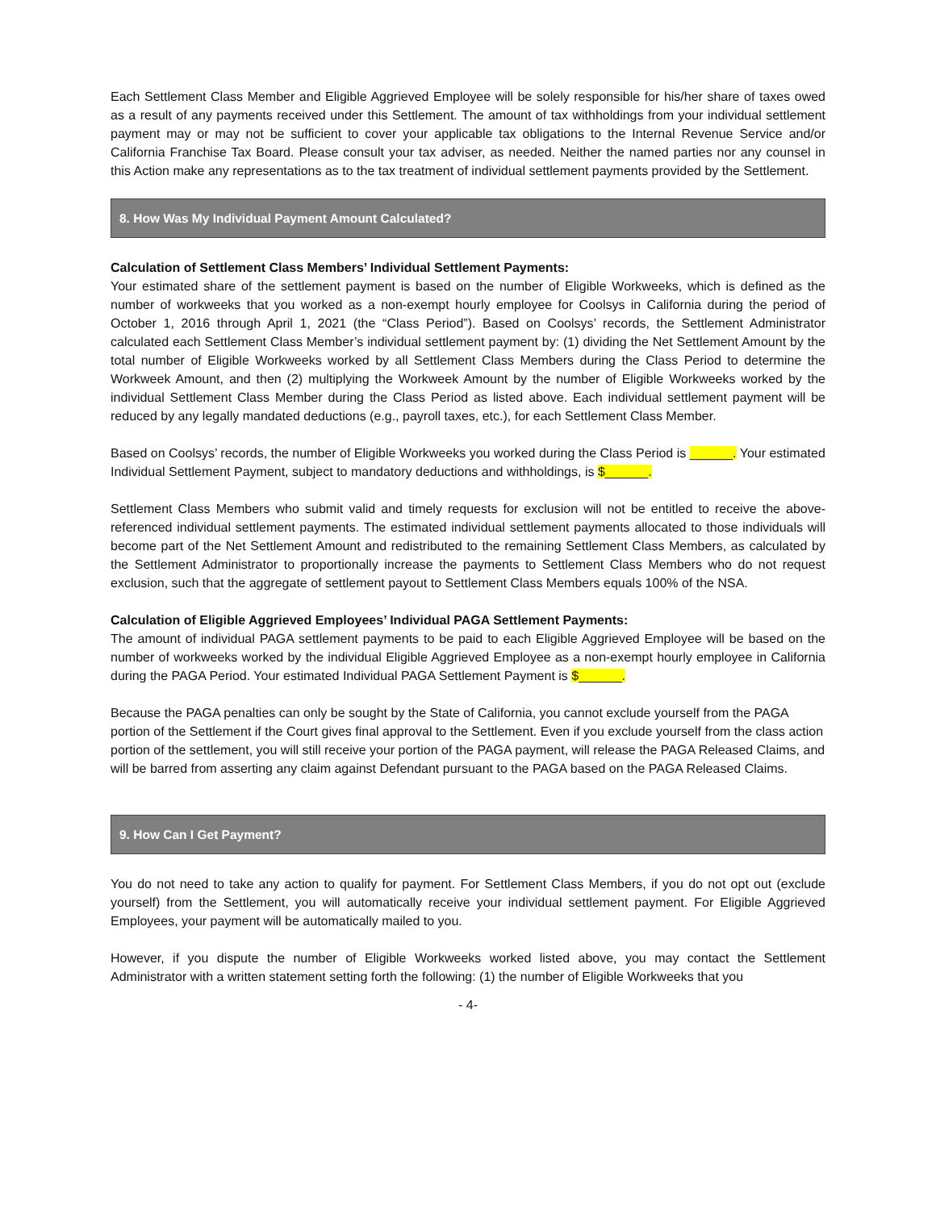Each Settlement Class Member and Eligible Aggrieved Employee will be solely responsible for his/her share of taxes owed as a result of any payments received under this Settlement. The amount of tax withholdings from your individual settlement payment may or may not be sufficient to cover your applicable tax obligations to the Internal Revenue Service and/or California Franchise Tax Board. Please consult your tax adviser, as needed. Neither the named parties nor any counsel in this Action make any representations as to the tax treatment of individual settlement payments provided by the Settlement.
8. How Was My Individual Payment Amount Calculated?
Calculation of Settlement Class Members’ Individual Settlement Payments:
Your estimated share of the settlement payment is based on the number of Eligible Workweeks, which is defined as the number of workweeks that you worked as a non-exempt hourly employee for Coolsys in California during the period of October 1, 2016 through April 1, 2021 (the “Class Period”). Based on Coolsys’ records, the Settlement Administrator calculated each Settlement Class Member’s individual settlement payment by: (1) dividing the Net Settlement Amount by the total number of Eligible Workweeks worked by all Settlement Class Members during the Class Period to determine the Workweek Amount, and then (2) multiplying the Workweek Amount by the number of Eligible Workweeks worked by the individual Settlement Class Member during the Class Period as listed above. Each individual settlement payment will be reduced by any legally mandated deductions (e.g., payroll taxes, etc.), for each Settlement Class Member.
Based on Coolsys’ records, the number of Eligible Workweeks you worked during the Class Period is ______. Your estimated Individual Settlement Payment, subject to mandatory deductions and withholdings, is $______.
Settlement Class Members who submit valid and timely requests for exclusion will not be entitled to receive the above-referenced individual settlement payments. The estimated individual settlement payments allocated to those individuals will become part of the Net Settlement Amount and redistributed to the remaining Settlement Class Members, as calculated by the Settlement Administrator to proportionally increase the payments to Settlement Class Members who do not request exclusion, such that the aggregate of settlement payout to Settlement Class Members equals 100% of the NSA.
Calculation of Eligible Aggrieved Employees’ Individual PAGA Settlement Payments:
The amount of individual PAGA settlement payments to be paid to each Eligible Aggrieved Employee will be based on the number of workweeks worked by the individual Eligible Aggrieved Employee as a non-exempt hourly employee in California during the PAGA Period. Your estimated Individual PAGA Settlement Payment is $______.
Because the PAGA penalties can only be sought by the State of California, you cannot exclude yourself from the PAGA portion of the Settlement if the Court gives final approval to the Settlement. Even if you exclude yourself from the class action portion of the settlement, you will still receive your portion of the PAGA payment, will release the PAGA Released Claims, and will be barred from asserting any claim against Defendant pursuant to the PAGA based on the PAGA Released Claims.
9. How Can I Get Payment?
You do not need to take any action to qualify for payment. For Settlement Class Members, if you do not opt out (exclude yourself) from the Settlement, you will automatically receive your individual settlement payment. For Eligible Aggrieved Employees, your payment will be automatically mailed to you.
However, if you dispute the number of Eligible Workweeks worked listed above, you may contact the Settlement Administrator with a written statement setting forth the following: (1) the number of Eligible Workweeks that you
- 4-